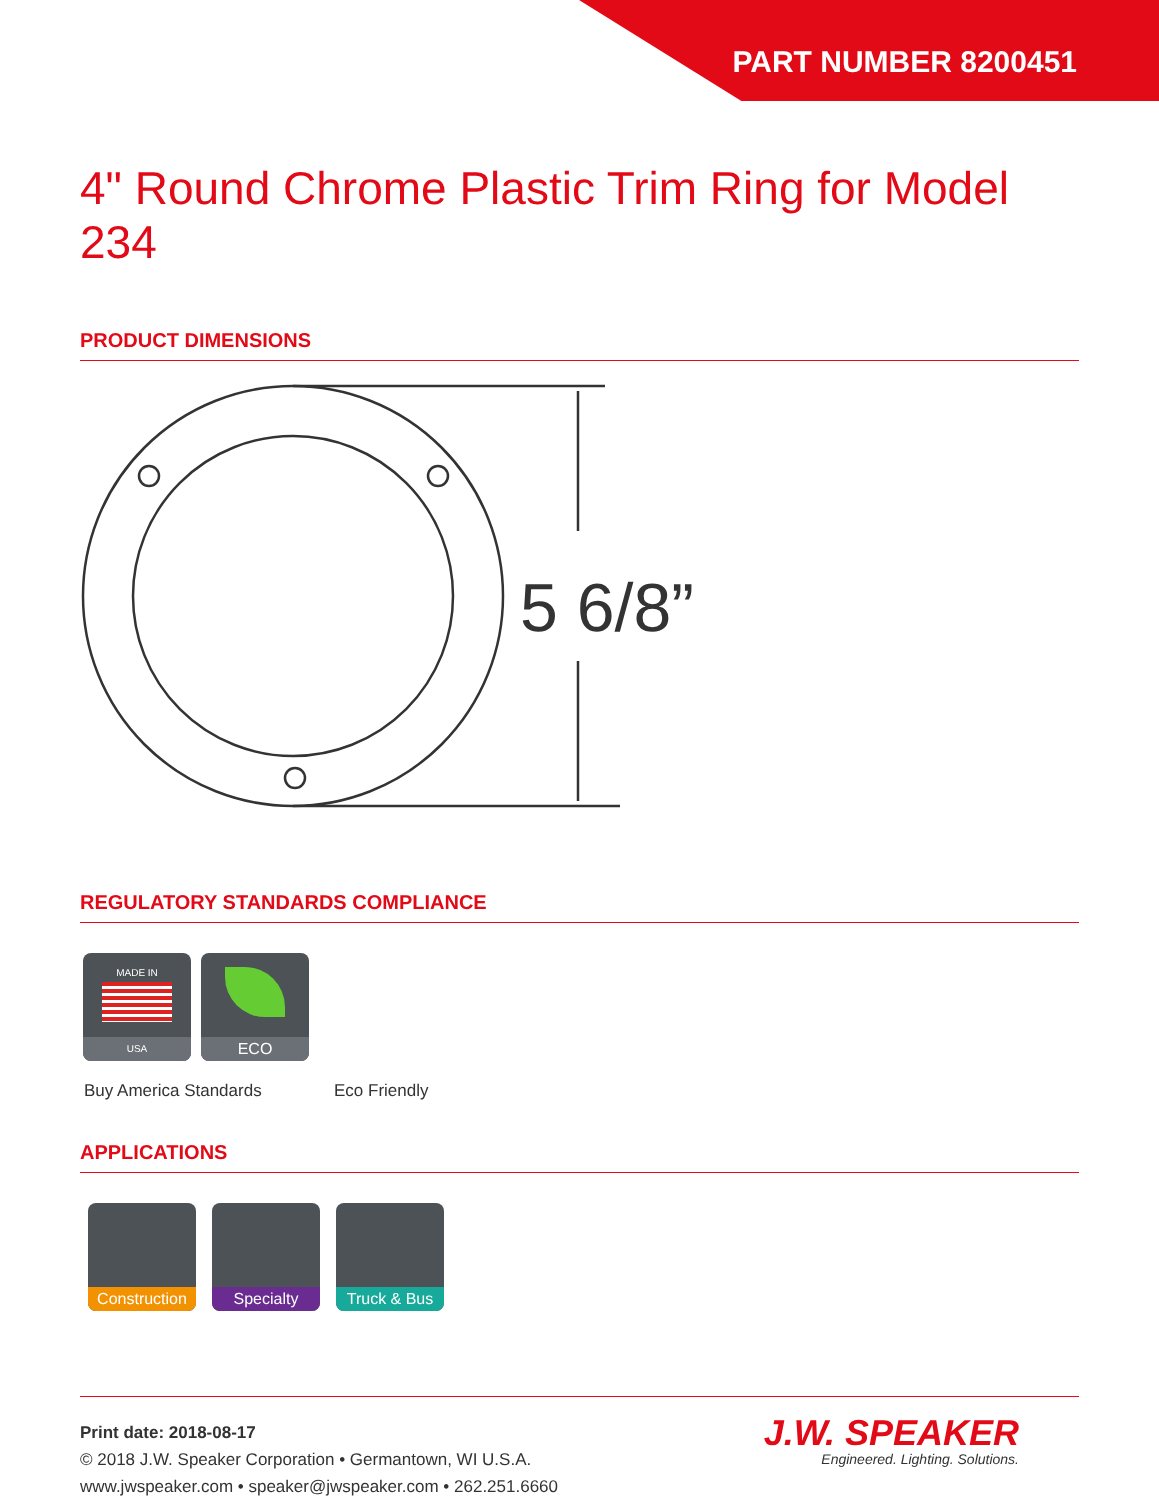PART NUMBER 8200451
4" Round Chrome Plastic Trim Ring for Model 234
PRODUCT DIMENSIONS
5 6/8”
REGULATORY STANDARDS COMPLIANCE
MADE IN
USA
ECO
Buy America Standards Eco Friendly
APPLICATIONS
Construction
Specialty
Truck & Bus
Print date: 2018-08-17
© 2018 J.W. Speaker Corporation • Germantown, WI U.S.A.
www.jwspeaker.com • speaker@jwspeaker.com • 262.251.6660
J.W. SPEAKER
Engineered. Lighting. Solutions.